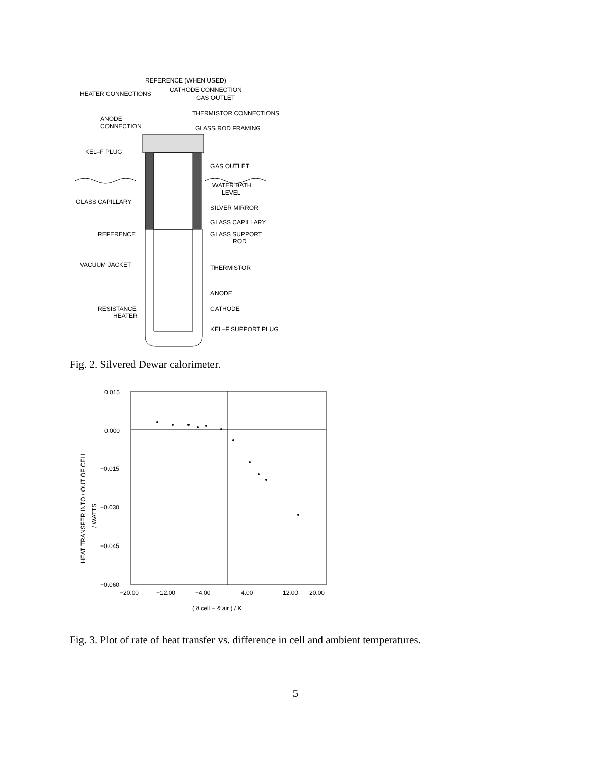REFERENCE (WHEN USED)
HEATER CONNECTIONS
CATHODE CONNECTION
GAS OUTLET
THERMISTOR CONNECTIONS
ANODE
CONNECTION
GLASS ROD FRAMING
KEL–F PLUG
GAS OUTLET
WATER BATH
LEVEL
GLASS CAPILLARY
SILVER MIRROR
GLASS CAPILLARY
REFERENCE
GLASS SUPPORT
ROD
VACUUM JACKET
THERMISTOR
ANODE
RESISTANCE
HEATER
CATHODE
KEL–F SUPPORT PLUG
Fig. 2. Silvered Dewar calorimeter.
0.015
0.000
−0.015
−0.030
−0.045
−0.060
−20.00
−12.00
−4.00
4.00
12.00
20.00
( ϑ cell − ϑ air ) / K
HEAT TRANSFER INTO / OUT OF CELL
/ WATTS
Fig. 3. Plot of rate of heat transfer vs. difference in cell and ambient temperatures.
5